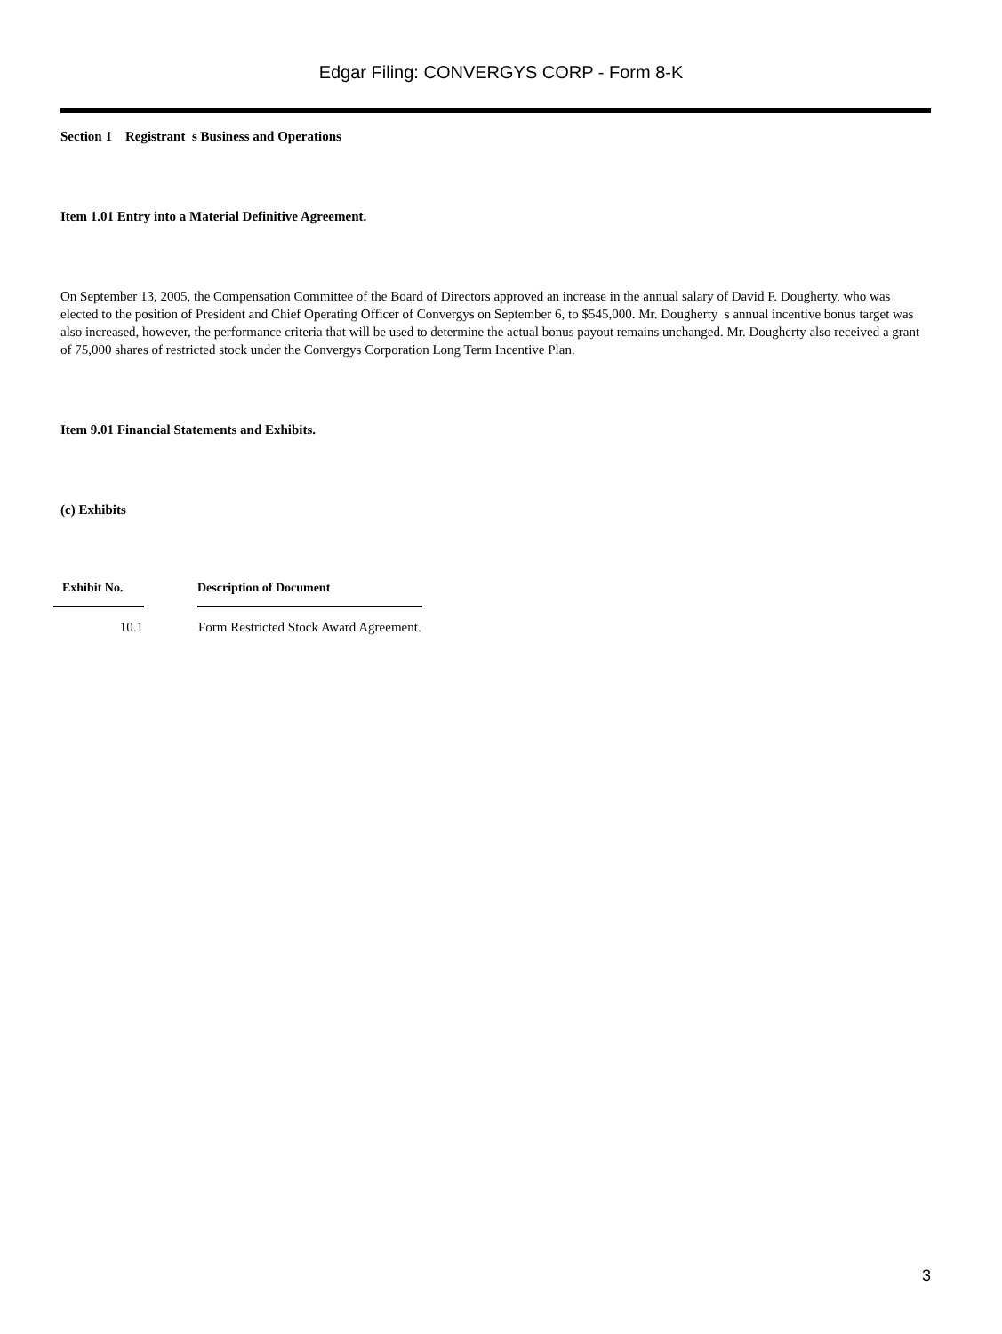Edgar Filing: CONVERGYS CORP - Form 8-K
Section 1 Registrant s Business and Operations
Item 1.01 Entry into a Material Definitive Agreement.
On September 13, 2005, the Compensation Committee of the Board of Directors approved an increase in the annual salary of David F. Dougherty, who was elected to the position of President and Chief Operating Officer of Convergys on September 6, to $545,000. Mr. Dougherty s annual incentive bonus target was also increased, however, the performance criteria that will be used to determine the actual bonus payout remains unchanged. Mr. Dougherty also received a grant of 75,000 shares of restricted stock under the Convergys Corporation Long Term Incentive Plan.
Item 9.01 Financial Statements and Exhibits.
(c) Exhibits
| Exhibit No. | | Description of Document |
| --- | --- | --- |
| 10.1 | | Form Restricted Stock Award Agreement. |
3